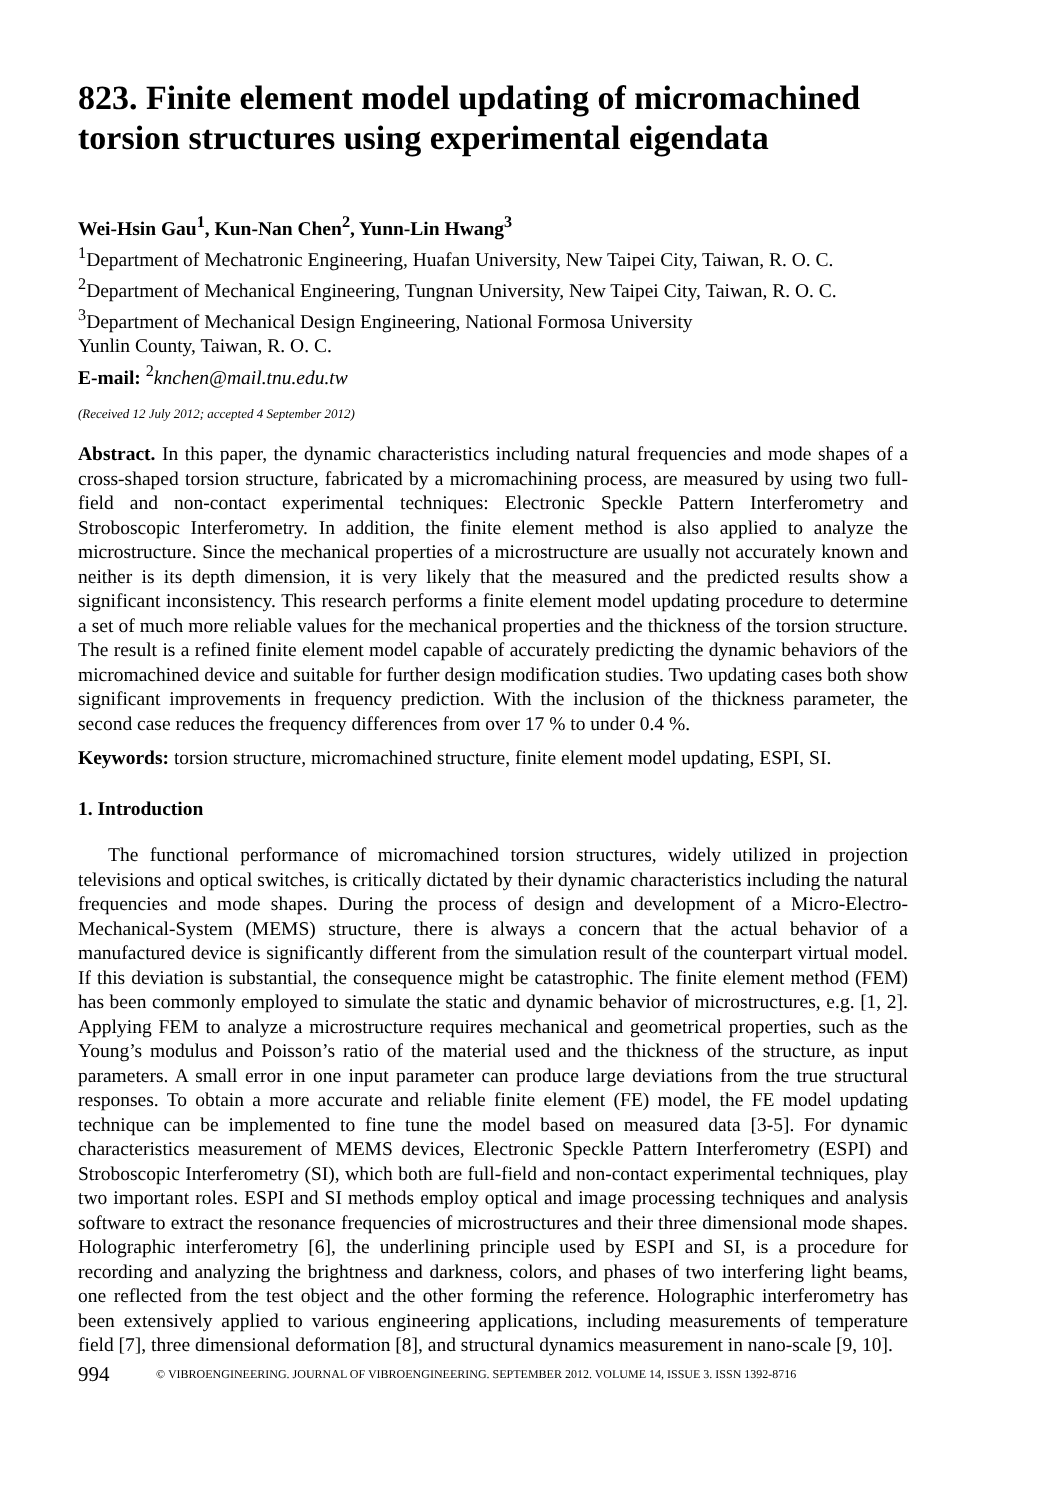823. Finite element model updating of micromachined torsion structures using experimental eigendata
Wei-Hsin Gau<sup>1</sup>, Kun-Nan Chen<sup>2</sup>, Yunn-Lin Hwang<sup>3</sup>
<sup>1</sup> Department of Mechatronic Engineering, Huafan University, New Taipei City, Taiwan, R. O. C.
<sup>2</sup> Department of Mechanical Engineering, Tungnan University, New Taipei City, Taiwan, R. O. C.
<sup>3</sup> Department of Mechanical Design Engineering, National Formosa University
Yunlin County, Taiwan, R. O. C.
E-mail: <sup>2</sup>knchen@mail.tnu.edu.tw
(Received 12 July 2012; accepted 4 September 2012)
Abstract. In this paper, the dynamic characteristics including natural frequencies and mode shapes of a cross-shaped torsion structure, fabricated by a micromachining process, are measured by using two full-field and non-contact experimental techniques: Electronic Speckle Pattern Interferometry and Stroboscopic Interferometry. In addition, the finite element method is also applied to analyze the microstructure. Since the mechanical properties of a microstructure are usually not accurately known and neither is its depth dimension, it is very likely that the measured and the predicted results show a significant inconsistency. This research performs a finite element model updating procedure to determine a set of much more reliable values for the mechanical properties and the thickness of the torsion structure. The result is a refined finite element model capable of accurately predicting the dynamic behaviors of the micromachined device and suitable for further design modification studies. Two updating cases both show significant improvements in frequency prediction. With the inclusion of the thickness parameter, the second case reduces the frequency differences from over 17 % to under 0.4 %.
Keywords: torsion structure, micromachined structure, finite element model updating, ESPI, SI.
1. Introduction
The functional performance of micromachined torsion structures, widely utilized in projection televisions and optical switches, is critically dictated by their dynamic characteristics including the natural frequencies and mode shapes. During the process of design and development of a Micro-Electro-Mechanical-System (MEMS) structure, there is always a concern that the actual behavior of a manufactured device is significantly different from the simulation result of the counterpart virtual model. If this deviation is substantial, the consequence might be catastrophic. The finite element method (FEM) has been commonly employed to simulate the static and dynamic behavior of microstructures, e.g. [1, 2]. Applying FEM to analyze a microstructure requires mechanical and geometrical properties, such as the Young’s modulus and Poisson’s ratio of the material used and the thickness of the structure, as input parameters. A small error in one input parameter can produce large deviations from the true structural responses. To obtain a more accurate and reliable finite element (FE) model, the FE model updating technique can be implemented to fine tune the model based on measured data [3-5]. For dynamic characteristics measurement of MEMS devices, Electronic Speckle Pattern Interferometry (ESPI) and Stroboscopic Interferometry (SI), which both are full-field and non-contact experimental techniques, play two important roles. ESPI and SI methods employ optical and image processing techniques and analysis software to extract the resonance frequencies of microstructures and their three dimensional mode shapes. Holographic interferometry [6], the underlining principle used by ESPI and SI, is a procedure for recording and analyzing the brightness and darkness, colors, and phases of two interfering light beams, one reflected from the test object and the other forming the reference. Holographic interferometry has been extensively applied to various engineering applications, including measurements of temperature field [7], three dimensional deformation [8], and structural dynamics measurement in nano-scale [9, 10].
994 © VIBROENGINEERING. JOURNAL OF VIBROENGINEERING. SEPTEMBER 2012. VOLUME 14, ISSUE 3. ISSN 1392-8716